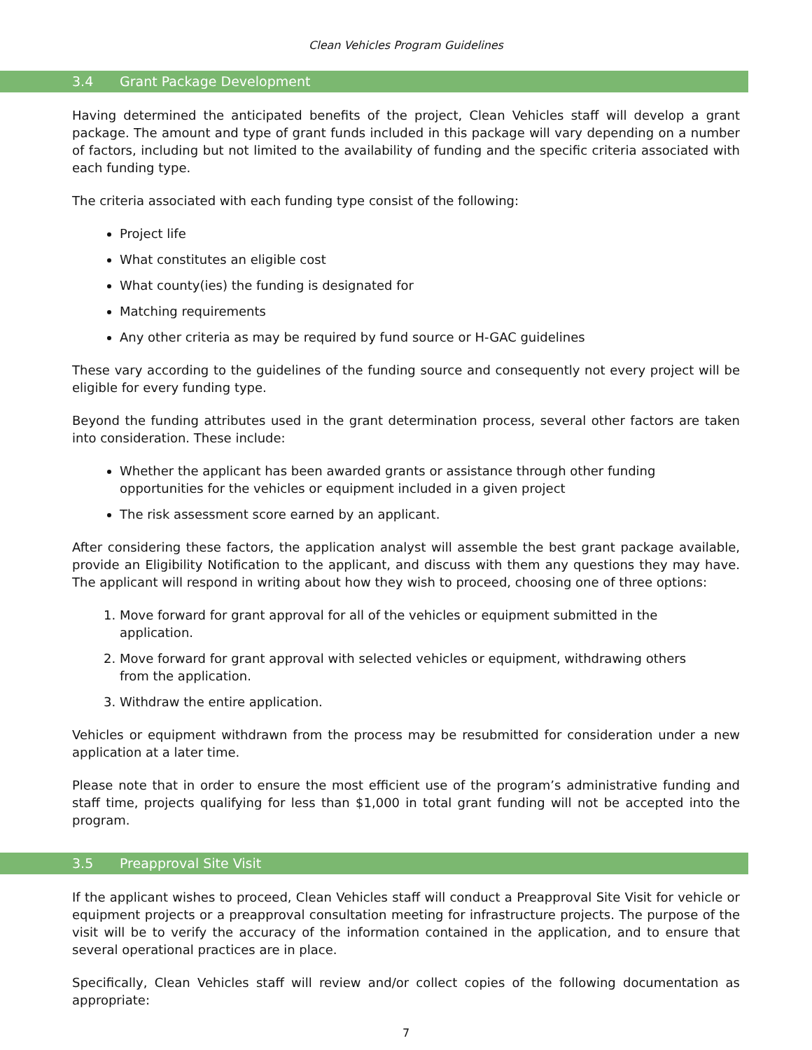Clean Vehicles Program Guidelines
3.4 Grant Package Development
Having determined the anticipated benefits of the project, Clean Vehicles staff will develop a grant package. The amount and type of grant funds included in this package will vary depending on a number of factors, including but not limited to the availability of funding and the specific criteria associated with each funding type.
The criteria associated with each funding type consist of the following:
Project life
What constitutes an eligible cost
What county(ies) the funding is designated for
Matching requirements
Any other criteria as may be required by fund source or H-GAC guidelines
These vary according to the guidelines of the funding source and consequently not every project will be eligible for every funding type.
Beyond the funding attributes used in the grant determination process, several other factors are taken into consideration. These include:
Whether the applicant has been awarded grants or assistance through other funding opportunities for the vehicles or equipment included in a given project
The risk assessment score earned by an applicant.
After considering these factors, the application analyst will assemble the best grant package available, provide an Eligibility Notification to the applicant, and discuss with them any questions they may have. The applicant will respond in writing about how they wish to proceed, choosing one of three options:
1. Move forward for grant approval for all of the vehicles or equipment submitted in the application.
2. Move forward for grant approval with selected vehicles or equipment, withdrawing others from the application.
3. Withdraw the entire application.
Vehicles or equipment withdrawn from the process may be resubmitted for consideration under a new application at a later time.
Please note that in order to ensure the most efficient use of the program’s administrative funding and staff time, projects qualifying for less than $1,000 in total grant funding will not be accepted into the program.
3.5 Preapproval Site Visit
If the applicant wishes to proceed, Clean Vehicles staff will conduct a Preapproval Site Visit for vehicle or equipment projects or a preapproval consultation meeting for infrastructure projects. The purpose of the visit will be to verify the accuracy of the information contained in the application, and to ensure that several operational practices are in place.
Specifically, Clean Vehicles staff will review and/or collect copies of the following documentation as appropriate:
7